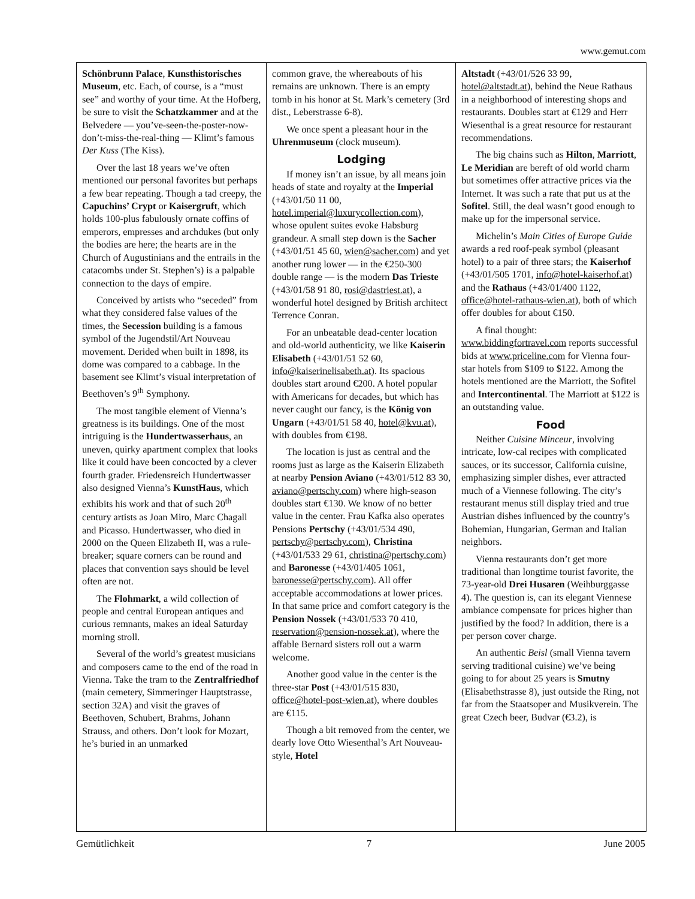www.gemut.com
Schönbrunn Palace, Kunsthistorisches Museum, etc. Each, of course, is a “must see” and worthy of your time. At the Hofberg, be sure to visit the Schatzkammer and at the Belvedere — you’ve-seen-the-poster-now-don’t-miss-the-real-thing — Klimt’s famous Der Kuss (The Kiss).
Over the last 18 years we’ve often mentioned our personal favorites but perhaps a few bear repeating. Though a tad creepy, the Capuchins’ Crypt or Kaisergruft, which holds 100-plus fabulously ornate coffins of emperors, empresses and archdukes (but only the bodies are here; the hearts are in the Church of Augustinians and the entrails in the catacombs under St. Stephen’s) is a palpable connection to the days of empire.
Conceived by artists who “seceded” from what they considered false values of the times, the Secession building is a famous symbol of the Jugendstil/Art Nouveau movement. Derided when built in 1898, its dome was compared to a cabbage. In the basement see Klimt’s visual interpretation of Beethoven’s 9<sup>th</sup> Symphony.
The most tangible element of Vienna’s greatness is its buildings. One of the most intriguing is the Hundertwasserhaus, an uneven, quirky apartment complex that looks like it could have been concocted by a clever fourth grader. Friedensreich Hundertwasser also designed Vienna’s KunstHaus, which exhibits his work and that of such 20<sup>th</sup> century artists as Joan Miro, Marc Chagall and Picasso. Hundertwasser, who died in 2000 on the Queen Elizabeth II, was a rule-breaker; square corners can be round and places that convention says should be level often are not.
The Flohmarkt, a wild collection of people and central European antiques and curious remnants, makes an ideal Saturday morning stroll.
Several of the world’s greatest musicians and composers came to the end of the road in Vienna. Take the tram to the Zentralfriedhof (main cemetery, Simmeringer Hauptstrasse, section 32A) and visit the graves of Beethoven, Schubert, Brahms, Johann Strauss, and others. Don’t look for Mozart, he’s buried in an unmarked
common grave, the whereabouts of his remains are unknown. There is an empty tomb in his honor at St. Mark’s cemetery (3rd dist., Leberstrasse 6-8).
We once spent a pleasant hour in the Uhrenmuseum (clock museum).
Lodging
If money isn’t an issue, by all means join heads of state and royalty at the Imperial (+43/01/50 11 00, hotel.imperial@luxurycollection.com), whose opulent suites evoke Habsburg grandeur. A small step down is the Sacher (+43/01/51 45 60, wien@sacher.com) and yet another rung lower — in the €250-300 double range — is the modern Das Trieste (+43/01/58 91 80, rosi@dastriest.at), a wonderful hotel designed by British architect Terrence Conran.
For an unbeatable dead-center location and old-world authenticity, we like Kaiserin Elisabeth (+43/01/51 52 60, info@kaiserinelisabeth.at). Its spacious doubles start around €200. A hotel popular with Americans for decades, but which has never caught our fancy, is the König von Ungarn (+43/01/51 58 40, hotel@kvu.at), with doubles from €198.
The location is just as central and the rooms just as large as the Kaiserin Elizabeth at nearby Pension Aviano (+43/01/512 83 30, aviano@pertschy.com) where high-season doubles start €130. We know of no better value in the center. Frau Kafka also operates Pensions Pertschy (+43/01/534 490, pertschy@pertschy.com), Christina (+43/01/533 29 61, christina@pertschy.com) and Baronesse (+43/01/405 1061, baronesse@pertschy.com). All offer acceptable accommodations at lower prices. In that same price and comfort category is the Pension Nossek (+43/01/533 70 410, reservation@pension-nossek.at), where the affable Bernard sisters roll out a warm welcome.
Another good value in the center is the three-star Post (+43/01/515 830, office@hotel-post-wien.at), where doubles are €115.
Though a bit removed from the center, we dearly love Otto Wiesenthal’s Art Nouveau-style, Hotel
Altstadt (+43/01/526 33 99, hotel@altstadt.at), behind the Neue Rathaus in a neighborhood of interesting shops and restaurants. Doubles start at €129 and Herr Wiesenthal is a great resource for restaurant recommendations.
The big chains such as Hilton, Marriott, Le Meridian are bereft of old world charm but sometimes offer attractive prices via the Internet. It was such a rate that put us at the Sofitel. Still, the deal wasn’t good enough to make up for the impersonal service.
Michelin’s Main Cities of Europe Guide awards a red roof-peak symbol (pleasant hotel) to a pair of three stars; the Kaiserhof (+43/01/505 1701, info@hotel-kaiserhof.at) and the Rathaus (+43/01/400 1122, office@hotel-rathaus-wien.at), both of which offer doubles for about €150.
A final thought: www.biddingfortravel.com reports successful bids at www.priceline.com for Vienna four-star hotels from $109 to $122. Among the hotels mentioned are the Marriott, the Sofitel and Intercontinental. The Marriott at $122 is an outstanding value.
Food
Neither Cuisine Minceur, involving intricate, low-cal recipes with complicated sauces, or its successor, California cuisine, emphasizing simpler dishes, ever attracted much of a Viennese following. The city’s restaurant menus still display tried and true Austrian dishes influenced by the country’s Bohemian, Hungarian, German and Italian neighbors.
Vienna restaurants don’t get more traditional than longtime tourist favorite, the 73-year-old Drei Husaren (Weihburggasse 4). The question is, can its elegant Viennese ambiance compensate for prices higher than justified by the food? In addition, there is a per person cover charge.
An authentic Beisl (small Vienna tavern serving traditional cuisine) we’ve being going to for about 25 years is Smutny (Elisabethstrasse 8), just outside the Ring, not far from the Staatsoper and Musikverein. The great Czech beer, Budvar (€3.2), is
Gemütlichkeit 7 June 2005